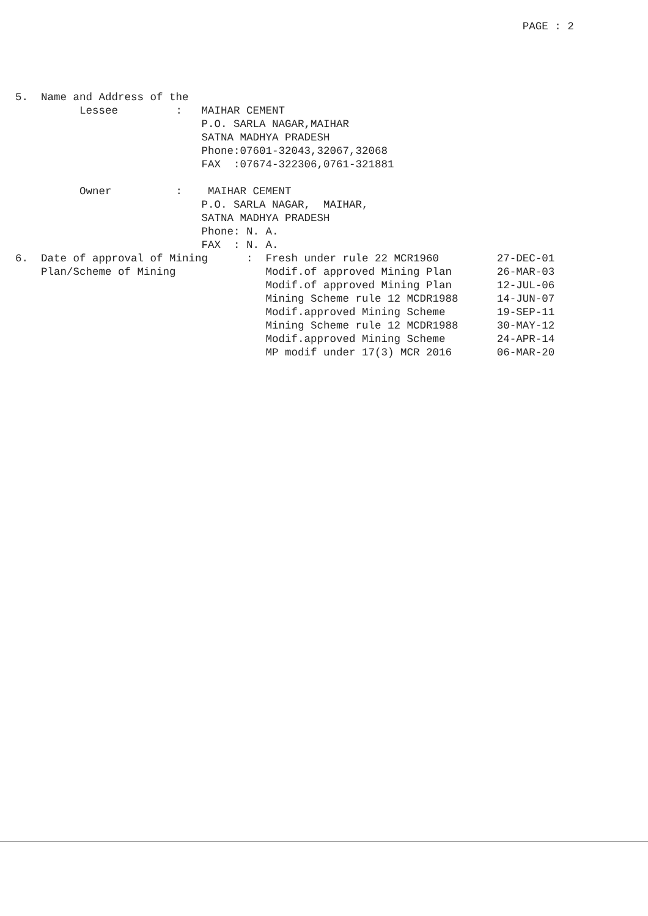PAGE : 2
5.  Name and Address of the
          Lessee         :   MAIHAR CEMENT
                             P.O. SARLA NAGAR,MAIHAR
                             SATNA MADHYA PRADESH
                             Phone:07601-32043,32067,32068
                             FAX  :07674-322306,0761-321881

          Owner          :    MAIHAR CEMENT
                             P.O. SARLA NAGAR,  MAIHAR,
                             SATNA MADHYA PRADESH
                             Phone: N. A.
                             FAX  : N. A.
6.  Date of approval of Mining      :  Fresh under rule 22 MCR1960         27-DEC-01
    Plan/Scheme of Mining              Modif.of approved Mining Plan       26-MAR-03
                                       Modif.of approved Mining Plan       12-JUL-06
                                       Mining Scheme rule 12 MCDR1988      14-JUN-07
                                       Modif.approved Mining Scheme        19-SEP-11
                                       Mining Scheme rule 12 MCDR1988      30-MAY-12
                                       Modif.approved Mining Scheme        24-APR-14
                                       MP modif under 17(3) MCR 2016       06-MAR-20